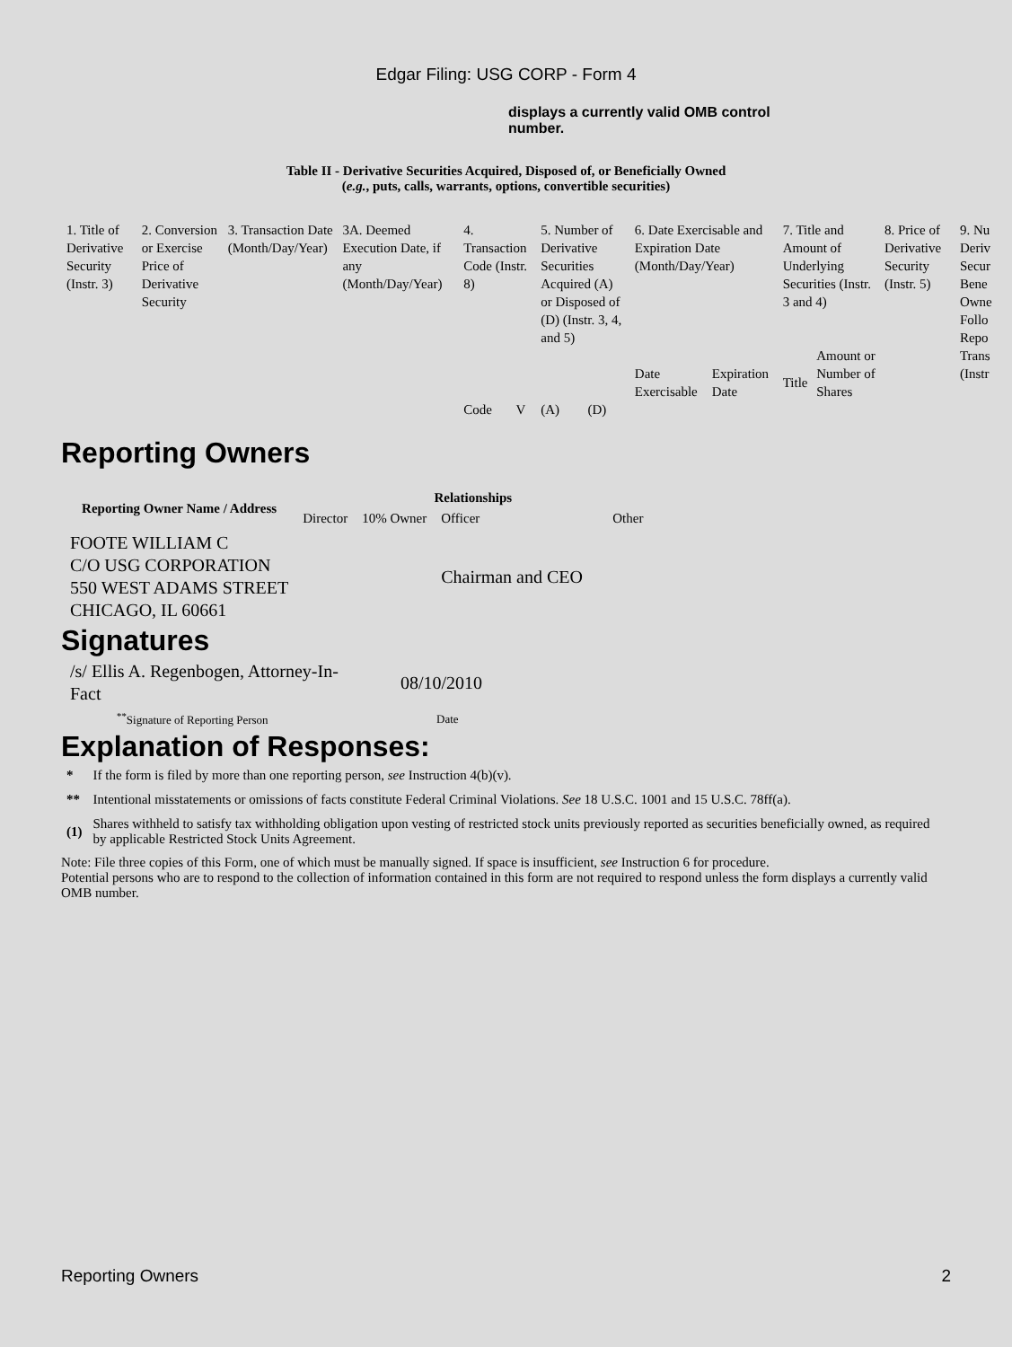Edgar Filing: USG CORP - Form 4
displays a currently valid OMB control number.
Table II - Derivative Securities Acquired, Disposed of, or Beneficially Owned
(e.g., puts, calls, warrants, options, convertible securities)
| 1. Title of Derivative Security (Instr. 3) | 2. Conversion or Exercise Price of Derivative Security | 3. Transaction Date (Month/Day/Year) | 3A. Deemed Execution Date, if any (Month/Day/Year) | 4. Transaction Code (Instr. 8) | | 5. Number of Derivative Securities Acquired (A) or Disposed of (D) (Instr. 3, 4, and 5) | | 6. Date Exercisable and Expiration Date (Month/Day/Year) | | 7. Title and Amount of Underlying Securities (Instr. 3 and 4) | | 8. Price of Derivative Security (Instr. 5) | 9. Nu Deriv Secur Bene Owne Follo Repo Trans (Instr |
| | | | | | | | | Date Exercisable | Expiration Date | Title | Amount or Number of Shares | | |
| | | | | Code | V | (A) | (D) | | | | | | |
Reporting Owners
| Reporting Owner Name / Address | Relationships | | | |
| --- | --- | --- | --- | --- |
| | Director | 10% Owner | Officer | Other |
| FOOTE WILLIAM C C/O USG CORPORATION 550 WEST ADAMS STREET CHICAGO, IL 60661 | | | Chairman and CEO | |
Signatures
| /s/ Ellis A. Regenbogen, Attorney-In-Fact | 08/10/2010 |
| <sup>**</sup> Signature of Reporting Person | Date |
Explanation of Responses:
| * | If the form is filed by more than one reporting person, see Instruction 4(b)(v). |
| ** | Intentional misstatements or omissions of facts constitute Federal Criminal Violations. See 18 U.S.C. 1001 and 15 U.S.C. 78ff(a). |
| (1) | Shares withheld to satisfy tax withholding obligation upon vesting of restricted stock units previously reported as securities beneficially owned, as required by applicable Restricted Stock Units Agreement. |
Note: File three copies of this Form, one of which must be manually signed. If space is insufficient, see Instruction 6 for procedure.
Potential persons who are to respond to the collection of information contained in this form are not required to respond unless the form displays a currently valid OMB number.
Reporting Owners 2